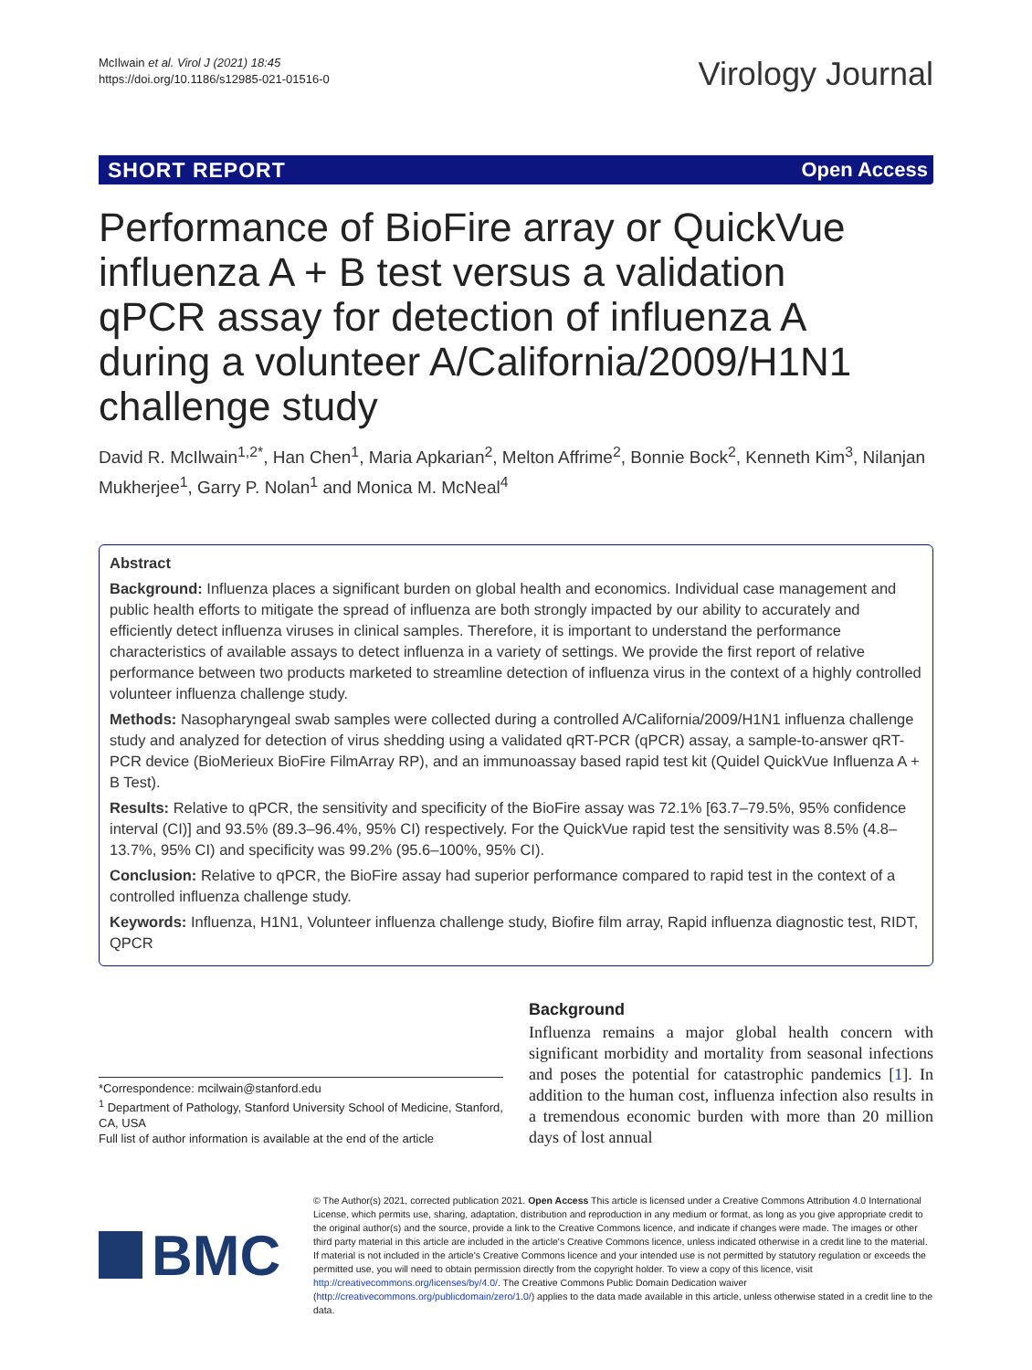McIlwain et al. Virol J (2021) 18:45
https://doi.org/10.1186/s12985-021-01516-0
Virology Journal
SHORT REPORT Open Access
Performance of BioFire array or QuickVue influenza A + B test versus a validation qPCR assay for detection of influenza A during a volunteer A/California/2009/H1N1 challenge study
David R. McIlwain<sup>1,2*</sup>, Han Chen<sup>1</sup>, Maria Apkarian<sup>2</sup>, Melton Affrime<sup>2</sup>, Bonnie Bock<sup>2</sup>, Kenneth Kim<sup>3</sup>, Nilanjan Mukherjee<sup>1</sup>, Garry P. Nolan<sup>1</sup> and Monica M. McNeal<sup>4</sup>
Abstract
Background: Influenza places a significant burden on global health and economics. Individual case management and public health efforts to mitigate the spread of influenza are both strongly impacted by our ability to accurately and efficiently detect influenza viruses in clinical samples. Therefore, it is important to understand the performance characteristics of available assays to detect influenza in a variety of settings. We provide the first report of relative performance between two products marketed to streamline detection of influenza virus in the context of a highly controlled volunteer influenza challenge study.
Methods: Nasopharyngeal swab samples were collected during a controlled A/California/2009/H1N1 influenza challenge study and analyzed for detection of virus shedding using a validated qRT-PCR (qPCR) assay, a sample-to-answer qRT-PCR device (BioMerieux BioFire FilmArray RP), and an immunoassay based rapid test kit (Quidel QuickVue Influenza A + B Test).
Results: Relative to qPCR, the sensitivity and specificity of the BioFire assay was 72.1% [63.7–79.5%, 95% confidence interval (CI)] and 93.5% (89.3–96.4%, 95% CI) respectively. For the QuickVue rapid test the sensitivity was 8.5% (4.8–13.7%, 95% CI) and specificity was 99.2% (95.6–100%, 95% CI).
Conclusion: Relative to qPCR, the BioFire assay had superior performance compared to rapid test in the context of a controlled influenza challenge study.
Keywords: Influenza, H1N1, Volunteer influenza challenge study, Biofire film array, Rapid influenza diagnostic test, RIDT, QPCR
*Correspondence: mcilwain@stanford.edu
<sup>1</sup> Department of Pathology, Stanford University School of Medicine, Stanford, CA, USA
Full list of author information is available at the end of the article
Background
Influenza remains a major global health concern with significant morbidity and mortality from seasonal infections and poses the potential for catastrophic pandemics [1]. In addition to the human cost, influenza infection also results in a tremendous economic burden with more than 20 million days of lost annual
BMC
© The Author(s) 2021, corrected publication 2021. Open Access This article is licensed under a Creative Commons Attribution 4.0 International License, which permits use, sharing, adaptation, distribution and reproduction in any medium or format, as long as you give appropriate credit to the original author(s) and the source, provide a link to the Creative Commons licence, and indicate if changes were made. The images or other third party material in this article are included in the article's Creative Commons licence, unless indicated otherwise in a credit line to the material. If material is not included in the article's Creative Commons licence and your intended use is not permitted by statutory regulation or exceeds the permitted use, you will need to obtain permission directly from the copyright holder. To view a copy of this licence, visit http://creativecommons.org/licenses/by/4.0/. The Creative Commons Public Domain Dedication waiver (http://creativecommons.org/publicdomain/zero/1.0/) applies to the data made available in this article, unless otherwise stated in a credit line to the data.